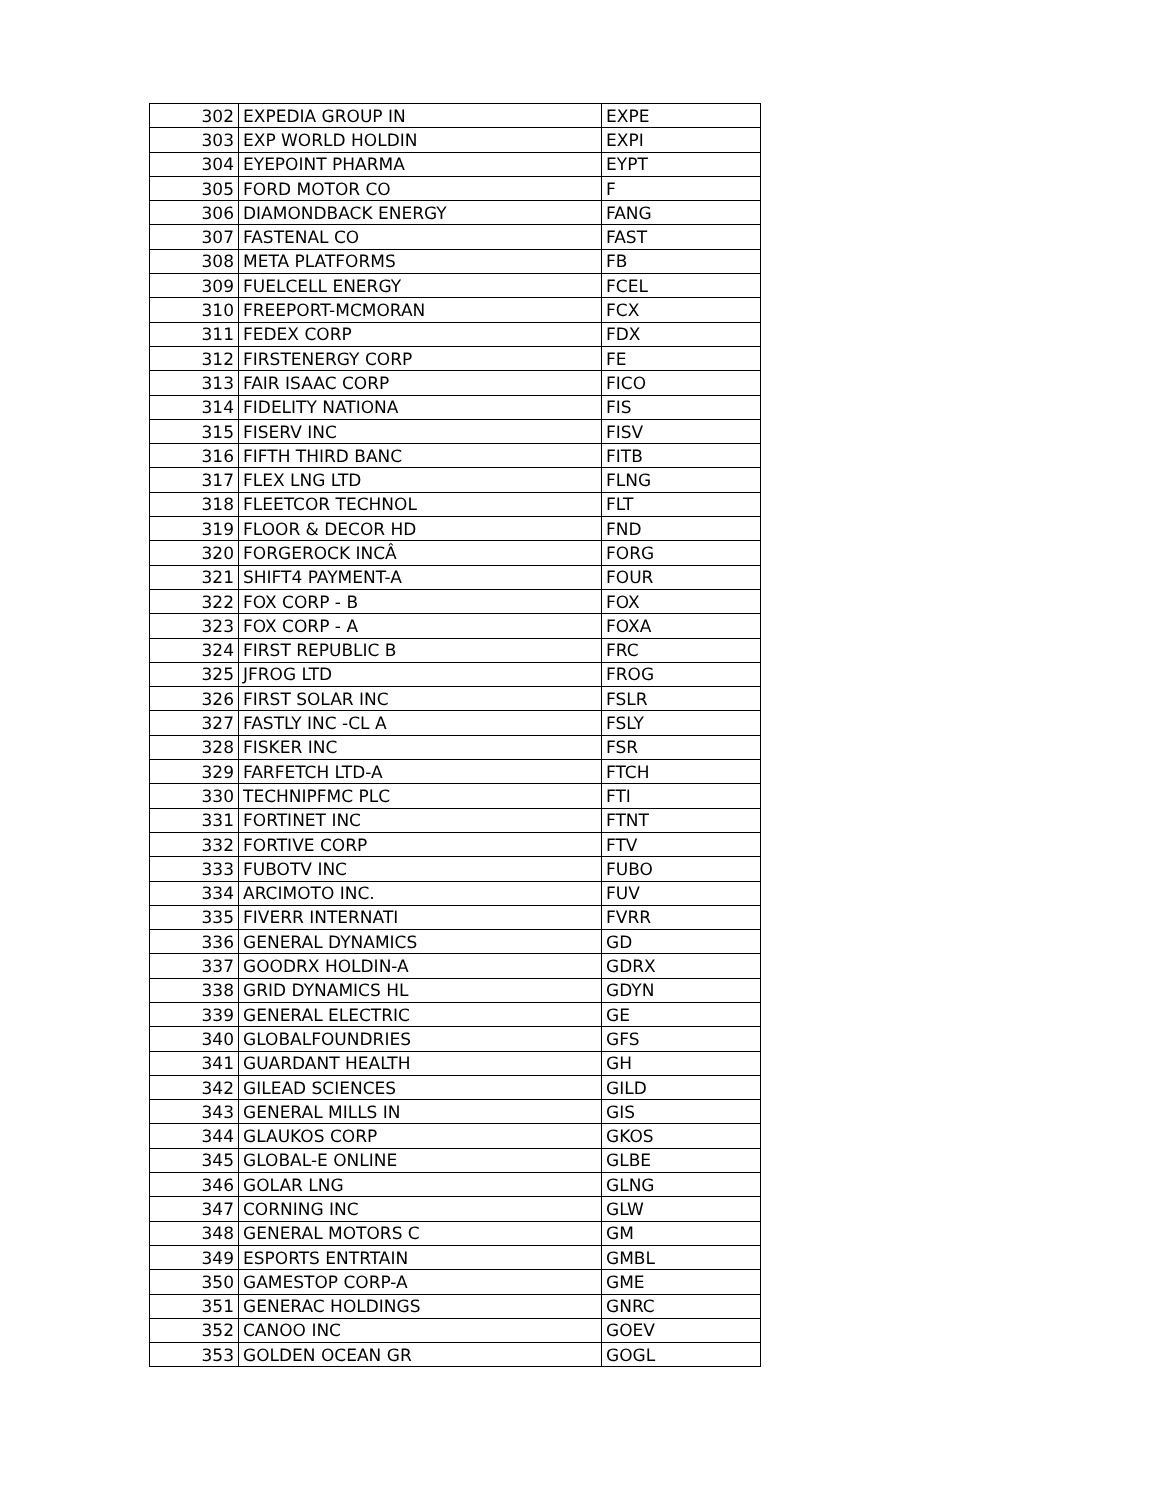| 302 | EXPEDIA GROUP IN | EXPE |
| 303 | EXP WORLD HOLDIN | EXPI |
| 304 | EYEPOINT PHARMA | EYPT |
| 305 | FORD MOTOR CO | F |
| 306 | DIAMONDBACK ENERGY | FANG |
| 307 | FASTENAL CO | FAST |
| 308 | META PLATFORMS | FB |
| 309 | FUELCELL ENERGY | FCEL |
| 310 | FREEPORT-MCMORAN | FCX |
| 311 | FEDEX CORP | FDX |
| 312 | FIRSTENERGY CORP | FE |
| 313 | FAIR ISAAC CORP | FICO |
| 314 | FIDELITY NATIONA | FIS |
| 315 | FISERV INC | FISV |
| 316 | FIFTH THIRD BANC | FITB |
| 317 | FLEX LNG LTD | FLNG |
| 318 | FLEETCOR TECHNOL | FLT |
| 319 | FLOOR & DECOR HD | FND |
| 320 | FORGEROCK INCÂ | FORG |
| 321 | SHIFT4 PAYMENT-A | FOUR |
| 322 | FOX CORP - B | FOX |
| 323 | FOX CORP - A | FOXA |
| 324 | FIRST REPUBLIC B | FRC |
| 325 | JFROG LTD | FROG |
| 326 | FIRST SOLAR INC | FSLR |
| 327 | FASTLY INC -CL A | FSLY |
| 328 | FISKER INC | FSR |
| 329 | FARFETCH LTD-A | FTCH |
| 330 | TECHNIPFMC PLC | FTI |
| 331 | FORTINET INC | FTNT |
| 332 | FORTIVE CORP | FTV |
| 333 | FUBOTV INC | FUBO |
| 334 | ARCIMOTO INC. | FUV |
| 335 | FIVERR INTERNATI | FVRR |
| 336 | GENERAL DYNAMICS | GD |
| 337 | GOODRX HOLDIN-A | GDRX |
| 338 | GRID DYNAMICS HL | GDYN |
| 339 | GENERAL ELECTRIC | GE |
| 340 | GLOBALFOUNDRIES | GFS |
| 341 | GUARDANT HEALTH | GH |
| 342 | GILEAD SCIENCES | GILD |
| 343 | GENERAL MILLS IN | GIS |
| 344 | GLAUKOS CORP | GKOS |
| 345 | GLOBAL-E ONLINE | GLBE |
| 346 | GOLAR LNG | GLNG |
| 347 | CORNING INC | GLW |
| 348 | GENERAL MOTORS C | GM |
| 349 | ESPORTS ENTRTAIN | GMBL |
| 350 | GAMESTOP CORP-A | GME |
| 351 | GENERAC HOLDINGS | GNRC |
| 352 | CANOO INC | GOEV |
| 353 | GOLDEN OCEAN GR | GOGL |